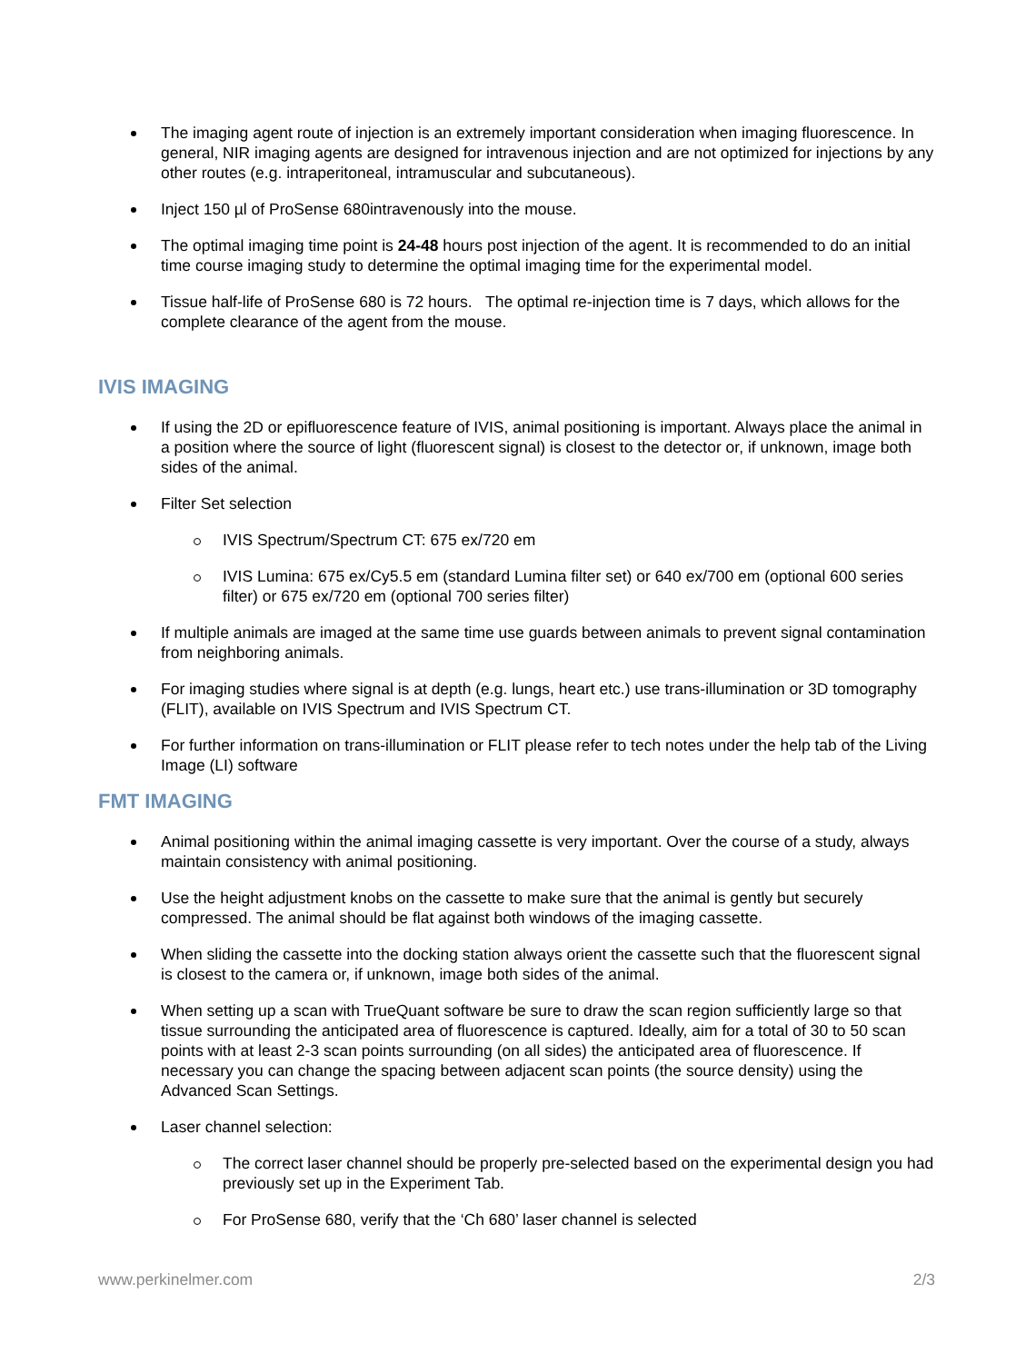The imaging agent route of injection is an extremely important consideration when imaging fluorescence. In general, NIR imaging agents are designed for intravenous injection and are not optimized for injections by any other routes (e.g. intraperitoneal, intramuscular and subcutaneous).
Inject 150 µl of ProSense 680intravenously into the mouse.
The optimal imaging time point is 24-48 hours post injection of the agent. It is recommended to do an initial time course imaging study to determine the optimal imaging time for the experimental model.
Tissue half-life of ProSense 680 is 72 hours. The optimal re-injection time is 7 days, which allows for the complete clearance of the agent from the mouse.
IVIS IMAGING
If using the 2D or epifluorescence feature of IVIS, animal positioning is important. Always place the animal in a position where the source of light (fluorescent signal) is closest to the detector or, if unknown, image both sides of the animal.
Filter Set selection
IVIS Spectrum/Spectrum CT: 675 ex/720 em
IVIS Lumina: 675 ex/Cy5.5 em (standard Lumina filter set) or 640 ex/700 em (optional 600 series filter) or 675 ex/720 em (optional 700 series filter)
If multiple animals are imaged at the same time use guards between animals to prevent signal contamination from neighboring animals.
For imaging studies where signal is at depth (e.g. lungs, heart etc.) use trans-illumination or 3D tomography (FLIT), available on IVIS Spectrum and IVIS Spectrum CT.
For further information on trans-illumination or FLIT please refer to tech notes under the help tab of the Living Image (LI) software
FMT IMAGING
Animal positioning within the animal imaging cassette is very important. Over the course of a study, always maintain consistency with animal positioning.
Use the height adjustment knobs on the cassette to make sure that the animal is gently but securely compressed. The animal should be flat against both windows of the imaging cassette.
When sliding the cassette into the docking station always orient the cassette such that the fluorescent signal is closest to the camera or, if unknown, image both sides of the animal.
When setting up a scan with TrueQuant software be sure to draw the scan region sufficiently large so that tissue surrounding the anticipated area of fluorescence is captured. Ideally, aim for a total of 30 to 50 scan points with at least 2-3 scan points surrounding (on all sides) the anticipated area of fluorescence. If necessary you can change the spacing between adjacent scan points (the source density) using the Advanced Scan Settings.
Laser channel selection:
The correct laser channel should be properly pre-selected based on the experimental design you had previously set up in the Experiment Tab.
For ProSense 680, verify that the ‘Ch 680’ laser channel is selected
www.perkinelmer.com 2/3